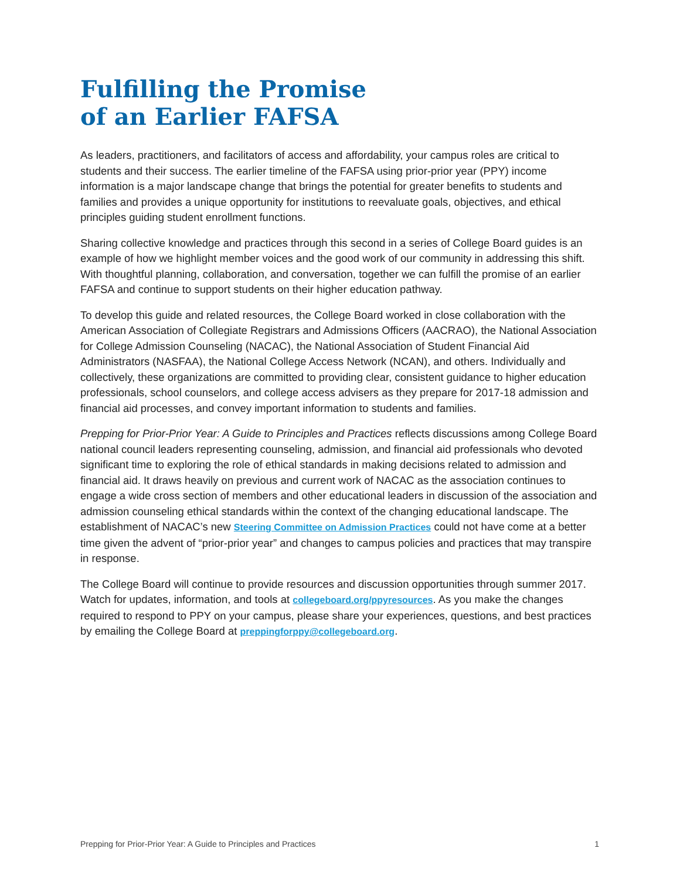Fulfilling the Promise
of an Earlier FAFSA
As leaders, practitioners, and facilitators of access and affordability, your campus roles are critical to students and their success. The earlier timeline of the FAFSA using prior-prior year (PPY) income information is a major landscape change that brings the potential for greater benefits to students and families and provides a unique opportunity for institutions to reevaluate goals, objectives, and ethical principles guiding student enrollment functions.
Sharing collective knowledge and practices through this second in a series of College Board guides is an example of how we highlight member voices and the good work of our community in addressing this shift. With thoughtful planning, collaboration, and conversation, together we can fulfill the promise of an earlier FAFSA and continue to support students on their higher education pathway.
To develop this guide and related resources, the College Board worked in close collaboration with the American Association of Collegiate Registrars and Admissions Officers (AACRAO), the National Association for College Admission Counseling (NACAC), the National Association of Student Financial Aid Administrators (NASFAA), the National College Access Network (NCAN), and others. Individually and collectively, these organizations are committed to providing clear, consistent guidance to higher education professionals, school counselors, and college access advisers as they prepare for 2017-18 admission and financial aid processes, and convey important information to students and families.
Prepping for Prior-Prior Year: A Guide to Principles and Practices reflects discussions among College Board national council leaders representing counseling, admission, and financial aid professionals who devoted significant time to exploring the role of ethical standards in making decisions related to admission and financial aid. It draws heavily on previous and current work of NACAC as the association continues to engage a wide cross section of members and other educational leaders in discussion of the association and admission counseling ethical standards within the context of the changing educational landscape. The establishment of NACAC’s new Steering Committee on Admission Practices could not have come at a better time given the advent of “prior-prior year” and changes to campus policies and practices that may transpire in response.
The College Board will continue to provide resources and discussion opportunities through summer 2017. Watch for updates, information, and tools at collegeboard.org/ppyresources. As you make the changes required to respond to PPY on your campus, please share your experiences, questions, and best practices by emailing the College Board at preppingforppy@collegeboard.org.
Prepping for Prior-Prior Year: A Guide to Principles and Practices 1